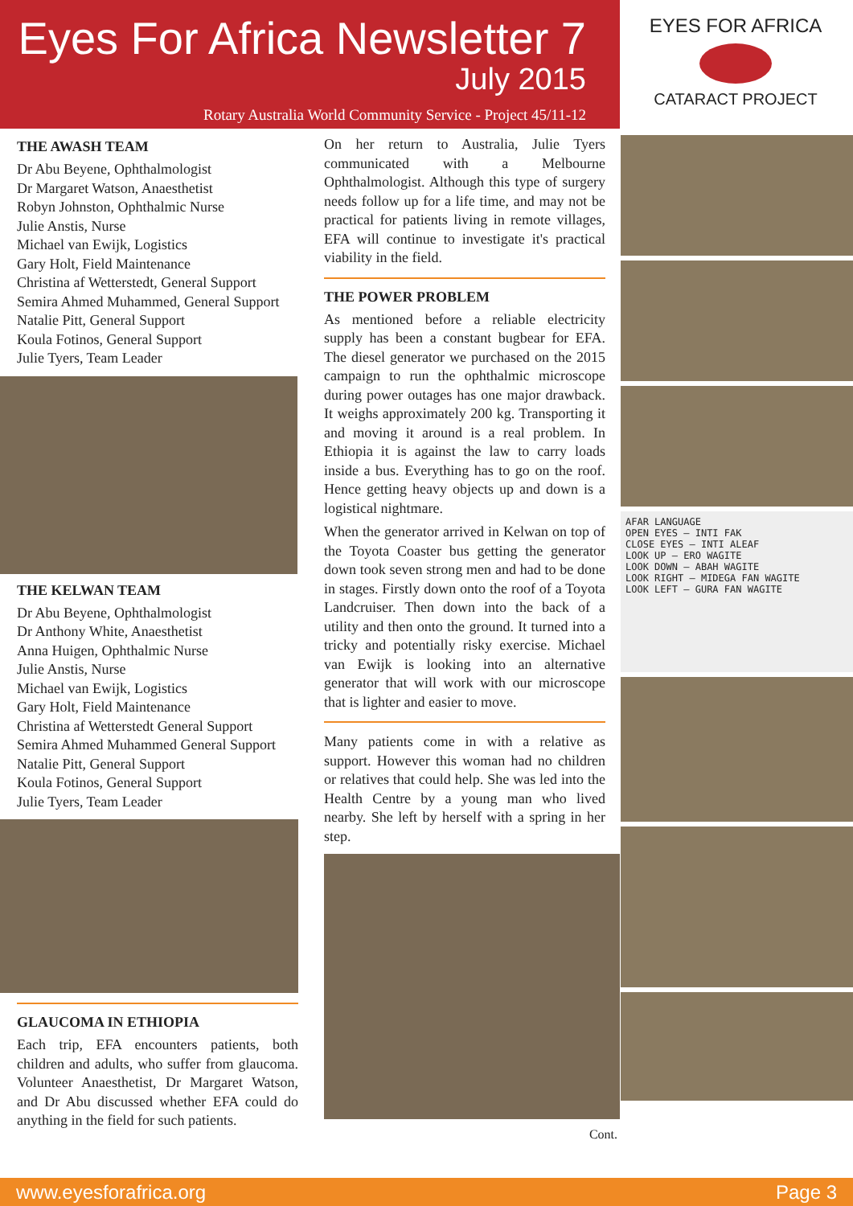Eyes For Africa Newsletter 7
July 2015
Rotary Australia World Community Service - Project 45/11-12
EYES FOR AFRICA
CATARACT PROJECT
THE AWASH TEAM
Dr Abu Beyene, Ophthalmologist
Dr Margaret Watson, Anaesthetist
Robyn Johnston, Ophthalmic Nurse
Julie Anstis, Nurse
Michael van Ewijk, Logistics
Gary Holt, Field Maintenance
Christina af Wetterstedt, General Support
Semira Ahmed Muhammed, General Support
Natalie Pitt, General Support
Koula Fotinos, General Support
Julie Tyers, Team Leader
THE KELWAN TEAM
Dr Abu Beyene, Ophthalmologist
Dr Anthony White, Anaesthetist
Anna Huigen, Ophthalmic Nurse
Julie Anstis, Nurse
Michael van Ewijk, Logistics
Gary Holt, Field Maintenance
Christina af Wetterstedt General Support
Semira Ahmed Muhammed General Support
Natalie Pitt, General Support
Koula Fotinos, General Support
Julie Tyers, Team Leader
GLAUCOMA IN ETHIOPIA
Each trip, EFA encounters patients, both children and adults, who suffer from glaucoma. Volunteer Anaesthetist, Dr Margaret Watson, and Dr Abu discussed whether EFA could do anything in the field for such patients.
On her return to Australia, Julie Tyers communicated with a Melbourne Ophthalmologist. Although this type of surgery needs follow up for a life time, and may not be practical for patients living in remote villages, EFA will continue to investigate it's practical viability in the field.
THE POWER PROBLEM
As mentioned before a reliable electricity supply has been a constant bugbear for EFA. The diesel generator we purchased on the 2015 campaign to run the ophthalmic microscope during power outages has one major drawback. It weighs approximately 200 kg. Transporting it and moving it around is a real problem. In Ethiopia it is against the law to carry loads inside a bus. Everything has to go on the roof. Hence getting heavy objects up and down is a logistical nightmare.
When the generator arrived in Kelwan on top of the Toyota Coaster bus getting the generator down took seven strong men and had to be done in stages. Firstly down onto the roof of a Toyota Landcruiser. Then down into the back of a utility and then onto the ground. It turned into a tricky and potentially risky exercise. Michael van Ewijk is looking into an alternative generator that will work with our microscope that is lighter and easier to move.
Many patients come in with a relative as support. However this woman had no children or relatives that could help. She was led into the Health Centre by a young man who lived nearby. She left by herself with a spring in her step.
Cont.
AFAR LANGUAGE
OPEN EYES — INTI FAK
CLOSE EYES — INTI ALEAF
LOOK UP — ERO WAGITE
LOOK DOWN — ABAH WAGITE
LOOK RIGHT — MIDEGA FAN WAGITE
LOOK LEFT — GURA FAN WAGITE
www.eyesforafrica.org Page 3